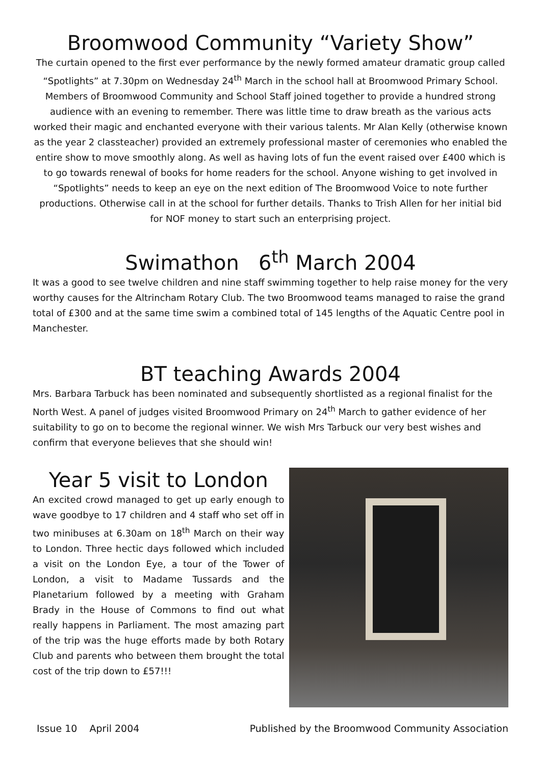Broomwood Community “Variety Show”
The curtain opened to the first ever performance by the newly formed amateur dramatic group called “Spotlights” at 7.30pm on Wednesday 24<sup>th</sup> March in the school hall at Broomwood Primary School. Members of Broomwood Community and School Staff joined together to provide a hundred strong audience with an evening to remember. There was little time to draw breath as the various acts worked their magic and enchanted everyone with their various talents. Mr Alan Kelly (otherwise known as the year 2 classteacher) provided an extremely professional master of ceremonies who enabled the entire show to move smoothly along. As well as having lots of fun the event raised over £400 which is to go towards renewal of books for home readers for the school. Anyone wishing to get involved in “Spotlights” needs to keep an eye on the next edition of The Broomwood Voice to note further productions. Otherwise call in at the school for further details. Thanks to Trish Allen for her initial bid for NOF money to start such an enterprising project.
Swimathon 6<sup>th</sup> March 2004
It was a good to see twelve children and nine staff swimming together to help raise money for the very worthy causes for the Altrincham Rotary Club. The two Broomwood teams managed to raise the grand total of £300 and at the same time swim a combined total of 145 lengths of the Aquatic Centre pool in Manchester.
BT teaching Awards 2004
Mrs. Barbara Tarbuck has been nominated and subsequently shortlisted as a regional finalist for the North West. A panel of judges visited Broomwood Primary on 24<sup>th</sup> March to gather evidence of her suitability to go on to become the regional winner. We wish Mrs Tarbuck our very best wishes and confirm that everyone believes that she should win!
Year 5 visit to London
An excited crowd managed to get up early enough to wave goodbye to 17 children and 4 staff who set off in two minibuses at 6.30am on 18<sup>th</sup> March on their way to London. Three hectic days followed which included a visit on the London Eye, a tour of the Tower of London, a visit to Madame Tussards and the Planetarium followed by a meeting with Graham Brady in the House of Commons to find out what really happens in Parliament. The most amazing part of the trip was the huge efforts made by both Rotary Club and parents who between them brought the total cost of the trip down to £57!!!
Issue 10 April 2004 Published by the Broomwood Community Association